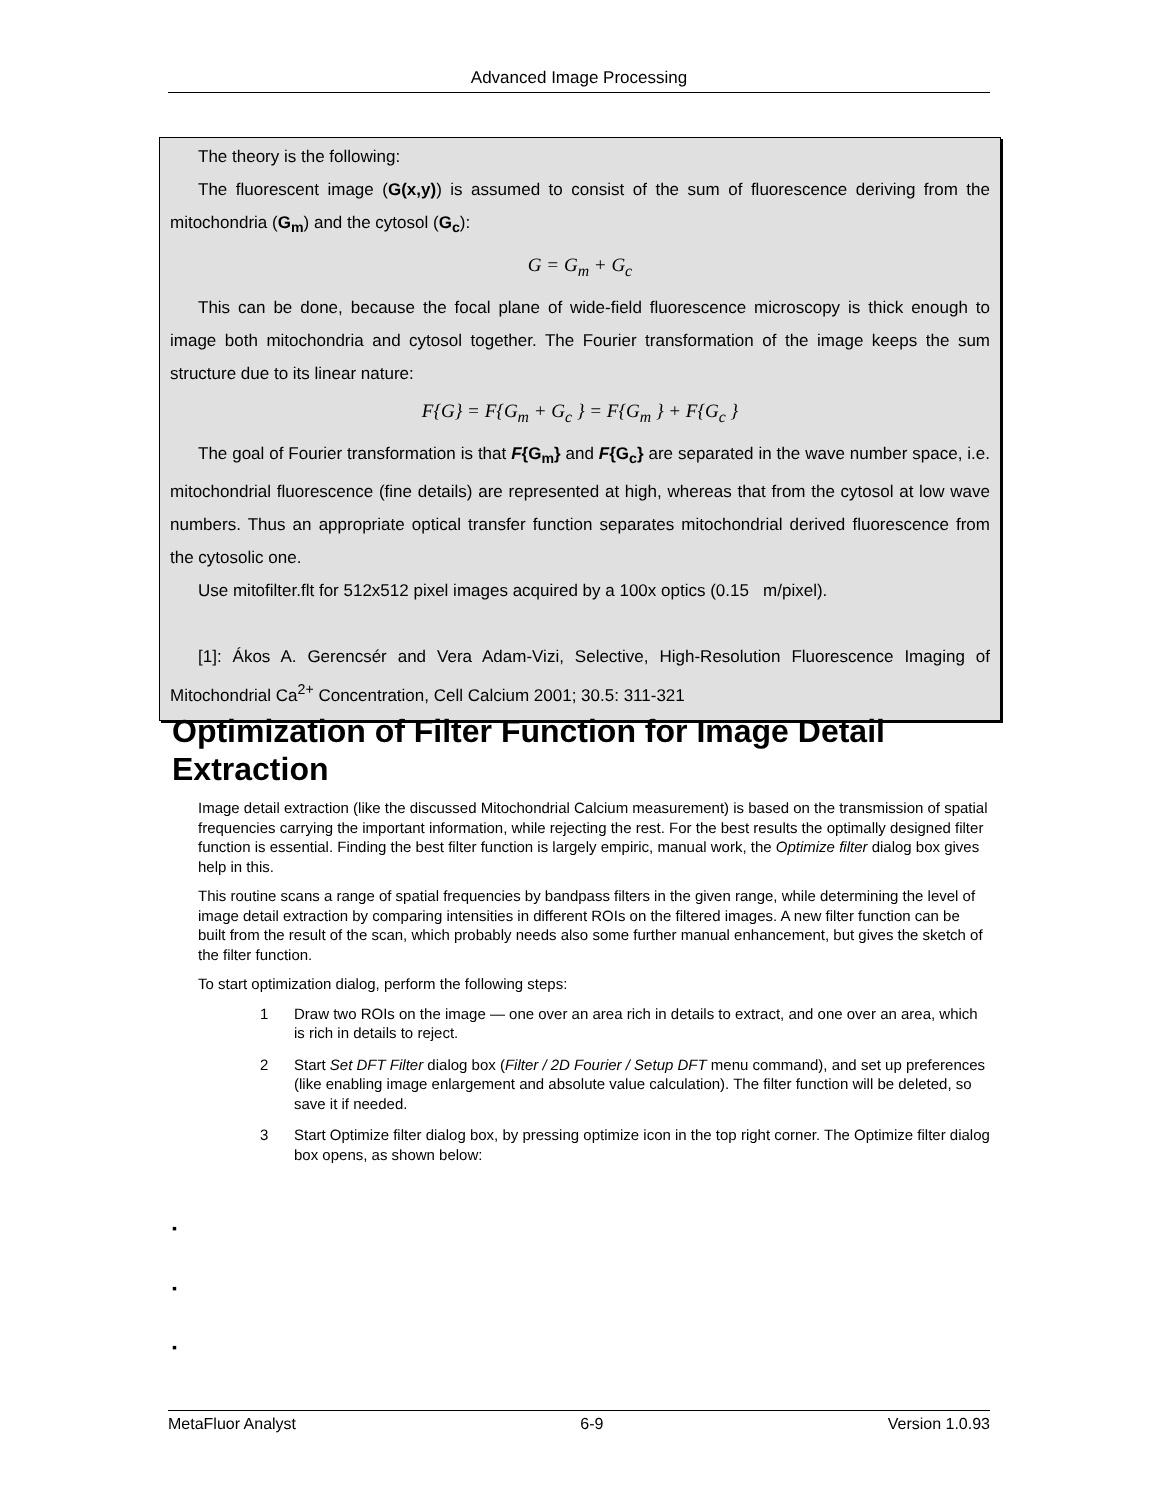Advanced Image Processing
The theory is the following:
The fluorescent image (G(x,y)) is assumed to consist of the sum of fluorescence deriving from the mitochondria (G<sub>m</sub>) and the cytosol (G<sub>c</sub>):
G = G<sub>m</sub> + G<sub>c</sub>
This can be done, because the focal plane of wide-field fluorescence microscopy is thick enough to image both mitochondria and cytosol together. The Fourier transformation of the image keeps the sum structure due to its linear nature:
F{G} = F{G<sub>m</sub> + G<sub>c</sub> } = F{G<sub>m</sub> } + F{G<sub>c</sub> }
The goal of Fourier transformation is that F{G<sub>m</sub>} and F{G<sub>c</sub>} are separated in the wave number space, i.e. mitochondrial fluorescence (fine details) are represented at high, whereas that from the cytosol at low wave numbers. Thus an appropriate optical transfer function separates mitochondrial derived fluorescence from the cytosolic one.
Use mitofilter.flt for 512x512 pixel images acquired by a 100x optics (0.15 m/pixel).
[1]: Ákos A. Gerencsér and Vera Adam-Vizi, Selective, High-Resolution Fluorescence Imaging of Mitochondrial Ca<sup>2+</sup> Concentration, Cell Calcium 2001; 30.5: 311-321
Optimization of Filter Function for Image Detail Extraction
Image detail extraction (like the discussed Mitochondrial Calcium measurement) is based on the transmission of spatial frequencies carrying the important information, while rejecting the rest. For the best results the optimally designed filter function is essential. Finding the best filter function is largely empiric, manual work, the Optimize filter dialog box gives help in this.
This routine scans a range of spatial frequencies by bandpass filters in the given range, while determining the level of image detail extraction by comparing intensities in different ROIs on the filtered images. A new filter function can be built from the result of the scan, which probably needs also some further manual enhancement, but gives the sketch of the filter function.
To start optimization dialog, perform the following steps:
1 Draw two ROIs on the image — one over an area rich in details to extract, and one over an area, which is rich in details to reject.
2 Start Set DFT Filter dialog box (Filter / 2D Fourier / Setup DFT menu command), and set up preferences (like enabling image enlargement and absolute value calculation). The filter function will be deleted, so save it if needed.
3 Start Optimize filter dialog box, by pressing optimize icon in the top right corner. The Optimize filter dialog box opens, as shown below:
▪
▪
▪
MetaFluor Analyst 6-9 Version 1.0.93